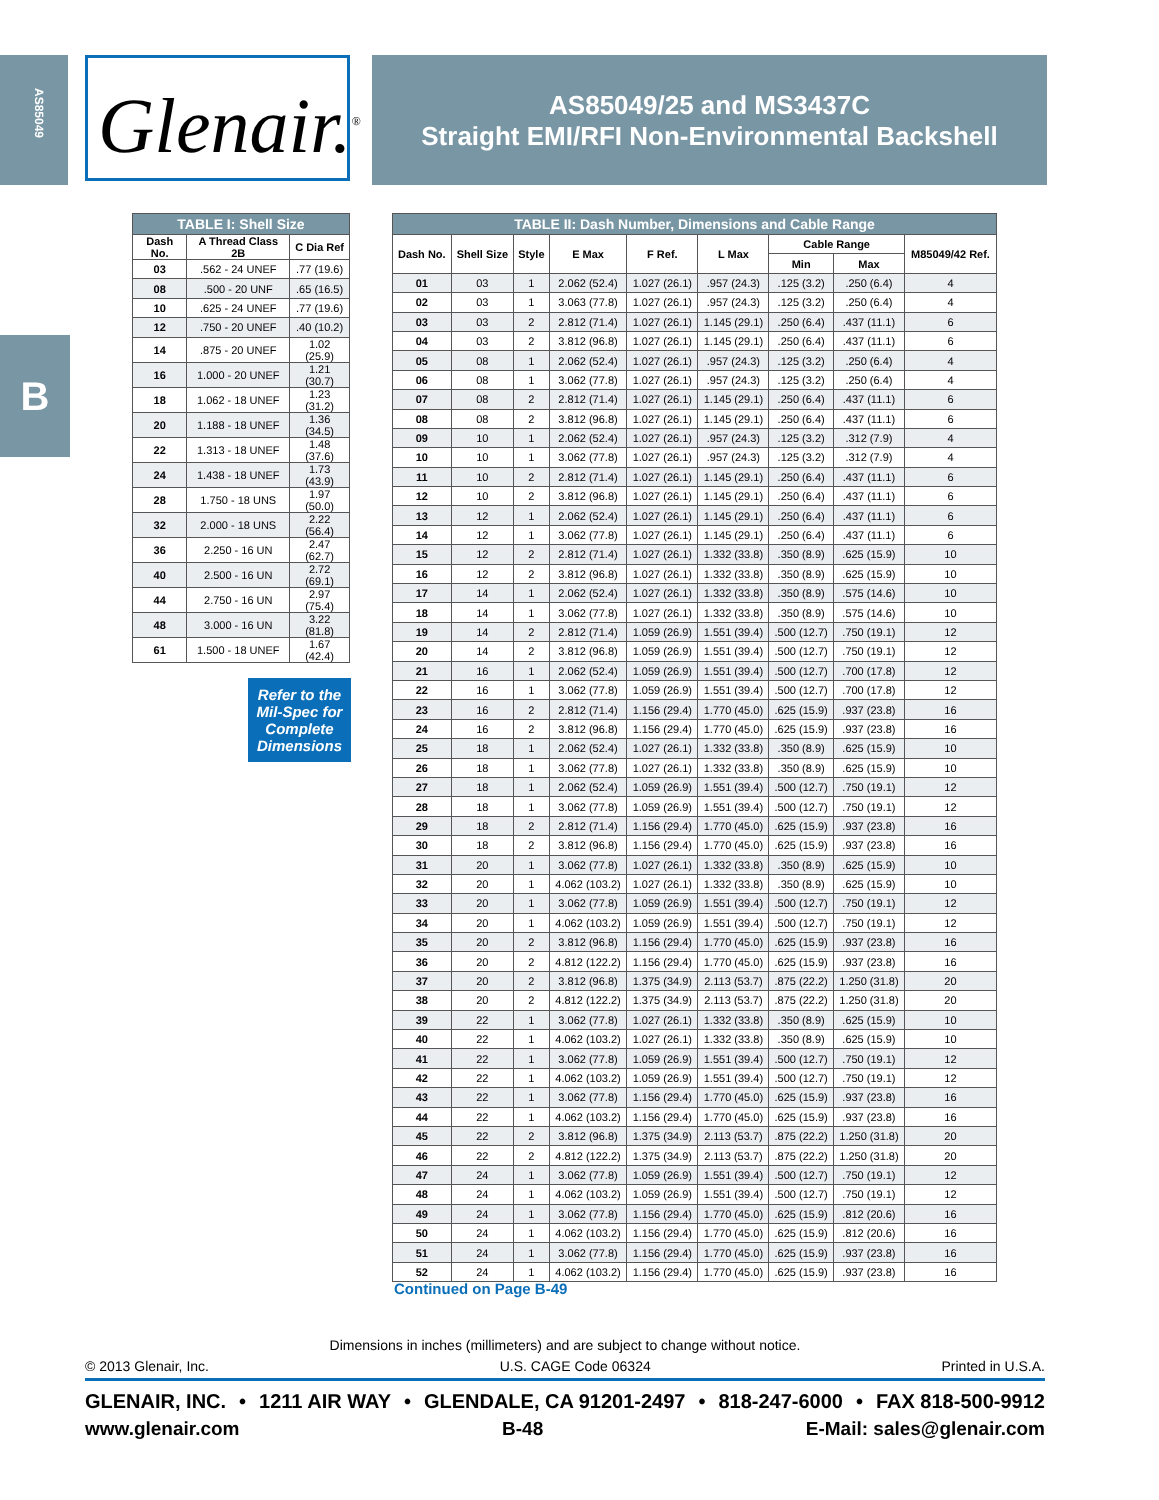AS85049
B
Glenair.<sup>®</sup>
AS85049/25 and MS3437C
Straight EMI/RFI Non-Environmental Backshell
| TABLE I: Shell Size | | |
| --- | --- | --- |
| Dash No. | A Thread Class 2B | C Dia Ref |
| 03 | .562 - 24 UNEF | .77 (19.6) |
| 08 | .500 - 20 UNF | .65 (16.5) |
| 10 | .625 - 24 UNEF | .77 (19.6) |
| 12 | .750 - 20 UNEF | .40 (10.2) |
| 14 | .875 - 20 UNEF | 1.02 (25.9) |
| 16 | 1.000 - 20 UNEF | 1.21 (30.7) |
| 18 | 1.062 - 18 UNEF | 1.23 (31.2) |
| 20 | 1.188 - 18 UNEF | 1.36 (34.5) |
| 22 | 1.313 - 18 UNEF | 1.48 (37.6) |
| 24 | 1.438 - 18 UNEF | 1.73 (43.9) |
| 28 | 1.750 - 18 UNS | 1.97 (50.0) |
| 32 | 2.000 - 18 UNS | 2.22 (56.4) |
| 36 | 2.250 - 16 UN | 2.47 (62.7) |
| 40 | 2.500 - 16 UN | 2.72 (69.1) |
| 44 | 2.750 - 16 UN | 2.97 (75.4) |
| 48 | 3.000 - 16 UN | 3.22 (81.8) |
| 61 | 1.500 - 18 UNEF | 1.67 (42.4) |
Refer to the Mil-Spec for Complete Dimensions
| TABLE II: Dash Number, Dimensions and Cable Range | | | | | | | | |
| --- | --- | --- | --- | --- | --- | --- | --- | --- |
| Dash No. | Shell Size | Style | E Max | F Ref. | L Max | Cable Range | | M85049/42 Ref. |
| | | | | | | Min | Max | |
| 01 | 03 | 1 | 2.062 (52.4) | 1.027 (26.1) | .957 (24.3) | .125 (3.2) | .250 (6.4) | 4 |
| 02 | 03 | 1 | 3.063 (77.8) | 1.027 (26.1) | .957 (24.3) | .125 (3.2) | .250 (6.4) | 4 |
| 03 | 03 | 2 | 2.812 (71.4) | 1.027 (26.1) | 1.145 (29.1) | .250 (6.4) | .437 (11.1) | 6 |
| 04 | 03 | 2 | 3.812 (96.8) | 1.027 (26.1) | 1.145 (29.1) | .250 (6.4) | .437 (11.1) | 6 |
| 05 | 08 | 1 | 2.062 (52.4) | 1.027 (26.1) | .957 (24.3) | .125 (3.2) | .250 (6.4) | 4 |
| 06 | 08 | 1 | 3.062 (77.8) | 1.027 (26.1) | .957 (24.3) | .125 (3.2) | .250 (6.4) | 4 |
| 07 | 08 | 2 | 2.812 (71.4) | 1.027 (26.1) | 1.145 (29.1) | .250 (6.4) | .437 (11.1) | 6 |
| 08 | 08 | 2 | 3.812 (96.8) | 1.027 (26.1) | 1.145 (29.1) | .250 (6.4) | .437 (11.1) | 6 |
| 09 | 10 | 1 | 2.062 (52.4) | 1.027 (26.1) | .957 (24.3) | .125 (3.2) | .312 (7.9) | 4 |
| 10 | 10 | 1 | 3.062 (77.8) | 1.027 (26.1) | .957 (24.3) | .125 (3.2) | .312 (7.9) | 4 |
| 11 | 10 | 2 | 2.812 (71.4) | 1.027 (26.1) | 1.145 (29.1) | .250 (6.4) | .437 (11.1) | 6 |
| 12 | 10 | 2 | 3.812 (96.8) | 1.027 (26.1) | 1.145 (29.1) | .250 (6.4) | .437 (11.1) | 6 |
| 13 | 12 | 1 | 2.062 (52.4) | 1.027 (26.1) | 1.145 (29.1) | .250 (6.4) | .437 (11.1) | 6 |
| 14 | 12 | 1 | 3.062 (77.8) | 1.027 (26.1) | 1.145 (29.1) | .250 (6.4) | .437 (11.1) | 6 |
| 15 | 12 | 2 | 2.812 (71.4) | 1.027 (26.1) | 1.332 (33.8) | .350 (8.9) | .625 (15.9) | 10 |
| 16 | 12 | 2 | 3.812 (96.8) | 1.027 (26.1) | 1.332 (33.8) | .350 (8.9) | .625 (15.9) | 10 |
| 17 | 14 | 1 | 2.062 (52.4) | 1.027 (26.1) | 1.332 (33.8) | .350 (8.9) | .575 (14.6) | 10 |
| 18 | 14 | 1 | 3.062 (77.8) | 1.027 (26.1) | 1.332 (33.8) | .350 (8.9) | .575 (14.6) | 10 |
| 19 | 14 | 2 | 2.812 (71.4) | 1.059 (26.9) | 1.551 (39.4) | .500 (12.7) | .750 (19.1) | 12 |
| 20 | 14 | 2 | 3.812 (96.8) | 1.059 (26.9) | 1.551 (39.4) | .500 (12.7) | .750 (19.1) | 12 |
| 21 | 16 | 1 | 2.062 (52.4) | 1.059 (26.9) | 1.551 (39.4) | .500 (12.7) | .700 (17.8) | 12 |
| 22 | 16 | 1 | 3.062 (77.8) | 1.059 (26.9) | 1.551 (39.4) | .500 (12.7) | .700 (17.8) | 12 |
| 23 | 16 | 2 | 2.812 (71.4) | 1.156 (29.4) | 1.770 (45.0) | .625 (15.9) | .937 (23.8) | 16 |
| 24 | 16 | 2 | 3.812 (96.8) | 1.156 (29.4) | 1.770 (45.0) | .625 (15.9) | .937 (23.8) | 16 |
| 25 | 18 | 1 | 2.062 (52.4) | 1.027 (26.1) | 1.332 (33.8) | .350 (8.9) | .625 (15.9) | 10 |
| 26 | 18 | 1 | 3.062 (77.8) | 1.027 (26.1) | 1.332 (33.8) | .350 (8.9) | .625 (15.9) | 10 |
| 27 | 18 | 1 | 2.062 (52.4) | 1.059 (26.9) | 1.551 (39.4) | .500 (12.7) | .750 (19.1) | 12 |
| 28 | 18 | 1 | 3.062 (77.8) | 1.059 (26.9) | 1.551 (39.4) | .500 (12.7) | .750 (19.1) | 12 |
| 29 | 18 | 2 | 2.812 (71.4) | 1.156 (29.4) | 1.770 (45.0) | .625 (15.9) | .937 (23.8) | 16 |
| 30 | 18 | 2 | 3.812 (96.8) | 1.156 (29.4) | 1.770 (45.0) | .625 (15.9) | .937 (23.8) | 16 |
| 31 | 20 | 1 | 3.062 (77.8) | 1.027 (26.1) | 1.332 (33.8) | .350 (8.9) | .625 (15.9) | 10 |
| 32 | 20 | 1 | 4.062 (103.2) | 1.027 (26.1) | 1.332 (33.8) | .350 (8.9) | .625 (15.9) | 10 |
| 33 | 20 | 1 | 3.062 (77.8) | 1.059 (26.9) | 1.551 (39.4) | .500 (12.7) | .750 (19.1) | 12 |
| 34 | 20 | 1 | 4.062 (103.2) | 1.059 (26.9) | 1.551 (39.4) | .500 (12.7) | .750 (19.1) | 12 |
| 35 | 20 | 2 | 3.812 (96.8) | 1.156 (29.4) | 1.770 (45.0) | .625 (15.9) | .937 (23.8) | 16 |
| 36 | 20 | 2 | 4.812 (122.2) | 1.156 (29.4) | 1.770 (45.0) | .625 (15.9) | .937 (23.8) | 16 |
| 37 | 20 | 2 | 3.812 (96.8) | 1.375 (34.9) | 2.113 (53.7) | .875 (22.2) | 1.250 (31.8) | 20 |
| 38 | 20 | 2 | 4.812 (122.2) | 1.375 (34.9) | 2.113 (53.7) | .875 (22.2) | 1.250 (31.8) | 20 |
| 39 | 22 | 1 | 3.062 (77.8) | 1.027 (26.1) | 1.332 (33.8) | .350 (8.9) | .625 (15.9) | 10 |
| 40 | 22 | 1 | 4.062 (103.2) | 1.027 (26.1) | 1.332 (33.8) | .350 (8.9) | .625 (15.9) | 10 |
| 41 | 22 | 1 | 3.062 (77.8) | 1.059 (26.9) | 1.551 (39.4) | .500 (12.7) | .750 (19.1) | 12 |
| 42 | 22 | 1 | 4.062 (103.2) | 1.059 (26.9) | 1.551 (39.4) | .500 (12.7) | .750 (19.1) | 12 |
| 43 | 22 | 1 | 3.062 (77.8) | 1.156 (29.4) | 1.770 (45.0) | .625 (15.9) | .937 (23.8) | 16 |
| 44 | 22 | 1 | 4.062 (103.2) | 1.156 (29.4) | 1.770 (45.0) | .625 (15.9) | .937 (23.8) | 16 |
| 45 | 22 | 2 | 3.812 (96.8) | 1.375 (34.9) | 2.113 (53.7) | .875 (22.2) | 1.250 (31.8) | 20 |
| 46 | 22 | 2 | 4.812 (122.2) | 1.375 (34.9) | 2.113 (53.7) | .875 (22.2) | 1.250 (31.8) | 20 |
| 47 | 24 | 1 | 3.062 (77.8) | 1.059 (26.9) | 1.551 (39.4) | .500 (12.7) | .750 (19.1) | 12 |
| 48 | 24 | 1 | 4.062 (103.2) | 1.059 (26.9) | 1.551 (39.4) | .500 (12.7) | .750 (19.1) | 12 |
| 49 | 24 | 1 | 3.062 (77.8) | 1.156 (29.4) | 1.770 (45.0) | .625 (15.9) | .812 (20.6) | 16 |
| 50 | 24 | 1 | 4.062 (103.2) | 1.156 (29.4) | 1.770 (45.0) | .625 (15.9) | .812 (20.6) | 16 |
| 51 | 24 | 1 | 3.062 (77.8) | 1.156 (29.4) | 1.770 (45.0) | .625 (15.9) | .937 (23.8) | 16 |
| 52 | 24 | 1 | 4.062 (103.2) | 1.156 (29.4) | 1.770 (45.0) | .625 (15.9) | .937 (23.8) | 16 |
Continued on Page B-49
Dimensions in inches (millimeters) and are subject to change without notice.
© 2013 Glenair, Inc. U.S. CAGE Code 06324 Printed in U.S.A.
GLENAIR, INC. • 1211 AIR WAY • GLENDALE, CA 91201-2497 • 818-247-6000 • FAX 818-500-9912
www.glenair.com B-48 E-Mail: sales@glenair.com